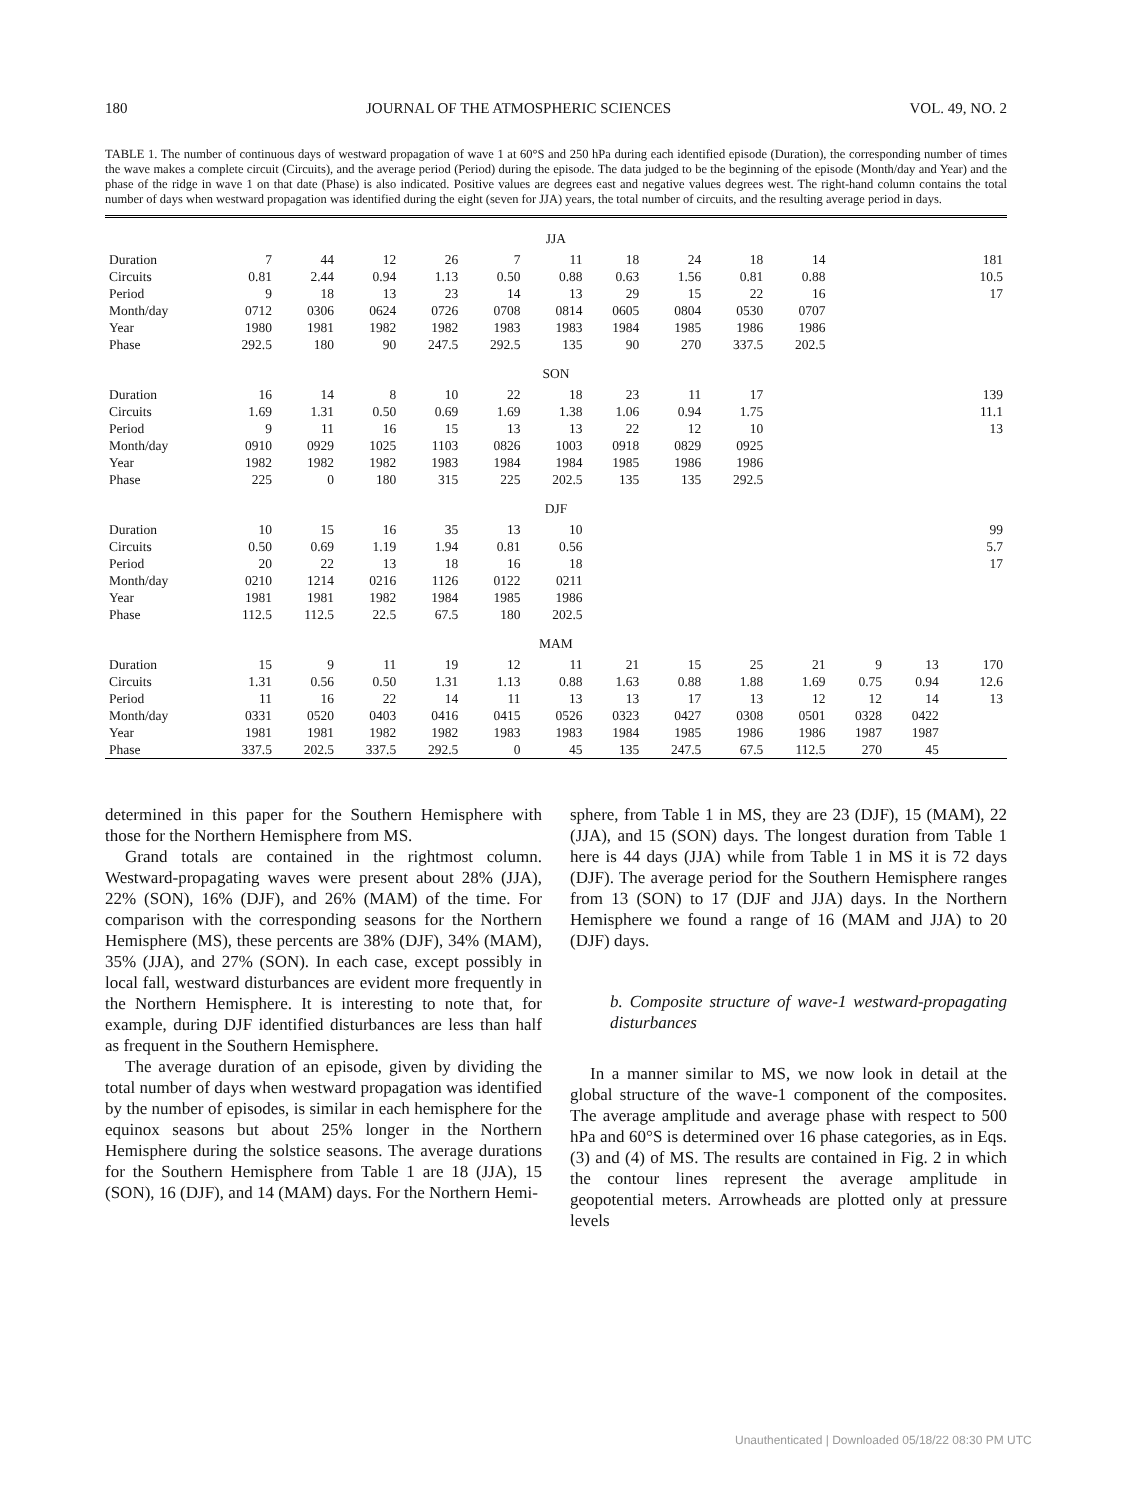180 JOURNAL OF THE ATMOSPHERIC SCIENCES VOL. 49, NO. 2
TABLE 1. The number of continuous days of westward propagation of wave 1 at 60°S and 250 hPa during each identified episode (Duration), the corresponding number of times the wave makes a complete circuit (Circuits), and the average period (Period) during the episode. The data judged to be the beginning of the episode (Month/day and Year) and the phase of the ridge in wave 1 on that date (Phase) is also indicated. Positive values are degrees east and negative values degrees west. The right-hand column contains the total number of days when westward propagation was identified during the eight (seven for JJA) years, the total number of circuits, and the resulting average period in days.
| JJA | | | | | | | | | | | | | | |
| Duration | 7 | 44 | 12 | 26 | 7 | 11 | 18 | 24 | 18 | 14 | | | | 181 |
| Circuits | 0.81 | 2.44 | 0.94 | 1.13 | 0.50 | 0.88 | 0.63 | 1.56 | 0.81 | 0.88 | | | | 10.5 |
| Period | 9 | 18 | 13 | 23 | 14 | 13 | 29 | 15 | 22 | 16 | | | | 17 |
| Month/day | 0712 | 0306 | 0624 | 0726 | 0708 | 0814 | 0605 | 0804 | 0530 | 0707 | | | | |
| Year | 1980 | 1981 | 1982 | 1982 | 1983 | 1983 | 1984 | 1985 | 1986 | 1986 | | | | |
| Phase | 292.5 | 180 | 90 | 247.5 | 292.5 | 135 | 90 | 270 | 337.5 | 202.5 | | | | |
| SON | | | | | | | | | | | | | | |
| Duration | 16 | 14 | 8 | 10 | 22 | 18 | 23 | 11 | 17 | | | | | 139 |
| Circuits | 1.69 | 1.31 | 0.50 | 0.69 | 1.69 | 1.38 | 1.06 | 0.94 | 1.75 | | | | | 11.1 |
| Period | 9 | 11 | 16 | 15 | 13 | 13 | 22 | 12 | 10 | | | | | 13 |
| Month/day | 0910 | 0929 | 1025 | 1103 | 0826 | 1003 | 0918 | 0829 | 0925 | | | | | |
| Year | 1982 | 1982 | 1982 | 1983 | 1984 | 1984 | 1985 | 1986 | 1986 | | | | | |
| Phase | 225 | 0 | 180 | 315 | 225 | 202.5 | 135 | 135 | 292.5 | | | | | |
| DJF | | | | | | | | | | | | | | |
| Duration | 10 | 15 | 16 | 35 | 13 | 10 | | | | | | | | 99 |
| Circuits | 0.50 | 0.69 | 1.19 | 1.94 | 0.81 | 0.56 | | | | | | | | 5.7 |
| Period | 20 | 22 | 13 | 18 | 16 | 18 | | | | | | | | 17 |
| Month/day | 0210 | 1214 | 0216 | 1126 | 0122 | 0211 | | | | | | | | |
| Year | 1981 | 1981 | 1982 | 1984 | 1985 | 1986 | | | | | | | | |
| Phase | 112.5 | 112.5 | 22.5 | 67.5 | 180 | 202.5 | | | | | | | | |
| MAM | | | | | | | | | | | | | | |
| Duration | 15 | 9 | 11 | 19 | 12 | 11 | 21 | 15 | 25 | 21 | 9 | 13 | | 170 |
| Circuits | 1.31 | 0.56 | 0.50 | 1.31 | 1.13 | 0.88 | 1.63 | 0.88 | 1.88 | 1.69 | 0.75 | 0.94 | | 12.6 |
| Period | 11 | 16 | 22 | 14 | 11 | 13 | 13 | 17 | 13 | 12 | 12 | 14 | | 13 |
| Month/day | 0331 | 0520 | 0403 | 0416 | 0415 | 0526 | 0323 | 0427 | 0308 | 0501 | 0328 | 0422 | | |
| Year | 1981 | 1981 | 1982 | 1982 | 1983 | 1983 | 1984 | 1985 | 1986 | 1986 | 1987 | 1987 | | |
| Phase | 337.5 | 202.5 | 337.5 | 292.5 | 0 | 45 | 135 | 247.5 | 67.5 | 112.5 | 270 | 45 | | |
determined in this paper for the Southern Hemisphere with those for the Northern Hemisphere from MS.
Grand totals are contained in the rightmost column. Westward-propagating waves were present about 28% (JJA), 22% (SON), 16% (DJF), and 26% (MAM) of the time. For comparison with the corresponding seasons for the Northern Hemisphere (MS), these percents are 38% (DJF), 34% (MAM), 35% (JJA), and 27% (SON). In each case, except possibly in local fall, westward disturbances are evident more frequently in the Northern Hemisphere. It is interesting to note that, for example, during DJF identified disturbances are less than half as frequent in the Southern Hemisphere.
The average duration of an episode, given by dividing the total number of days when westward propagation was identified by the number of episodes, is similar in each hemisphere for the equinox seasons but about 25% longer in the Northern Hemisphere during the solstice seasons. The average durations for the Southern Hemisphere from Table 1 are 18 (JJA), 15 (SON), 16 (DJF), and 14 (MAM) days. For the Northern Hemi-
sphere, from Table 1 in MS, they are 23 (DJF), 15 (MAM), 22 (JJA), and 15 (SON) days. The longest duration from Table 1 here is 44 days (JJA) while from Table 1 in MS it is 72 days (DJF). The average period for the Southern Hemisphere ranges from 13 (SON) to 17 (DJF and JJA) days. In the Northern Hemisphere we found a range of 16 (MAM and JJA) to 20 (DJF) days.
b. Composite structure of wave-1 westward-propagating disturbances
In a manner similar to MS, we now look in detail at the global structure of the wave-1 component of the composites. The average amplitude and average phase with respect to 500 hPa and 60°S is determined over 16 phase categories, as in Eqs. (3) and (4) of MS. The results are contained in Fig. 2 in which the contour lines represent the average amplitude in geopotential meters. Arrowheads are plotted only at pressure levels
Unauthenticated | Downloaded 05/18/22 08:30 PM UTC